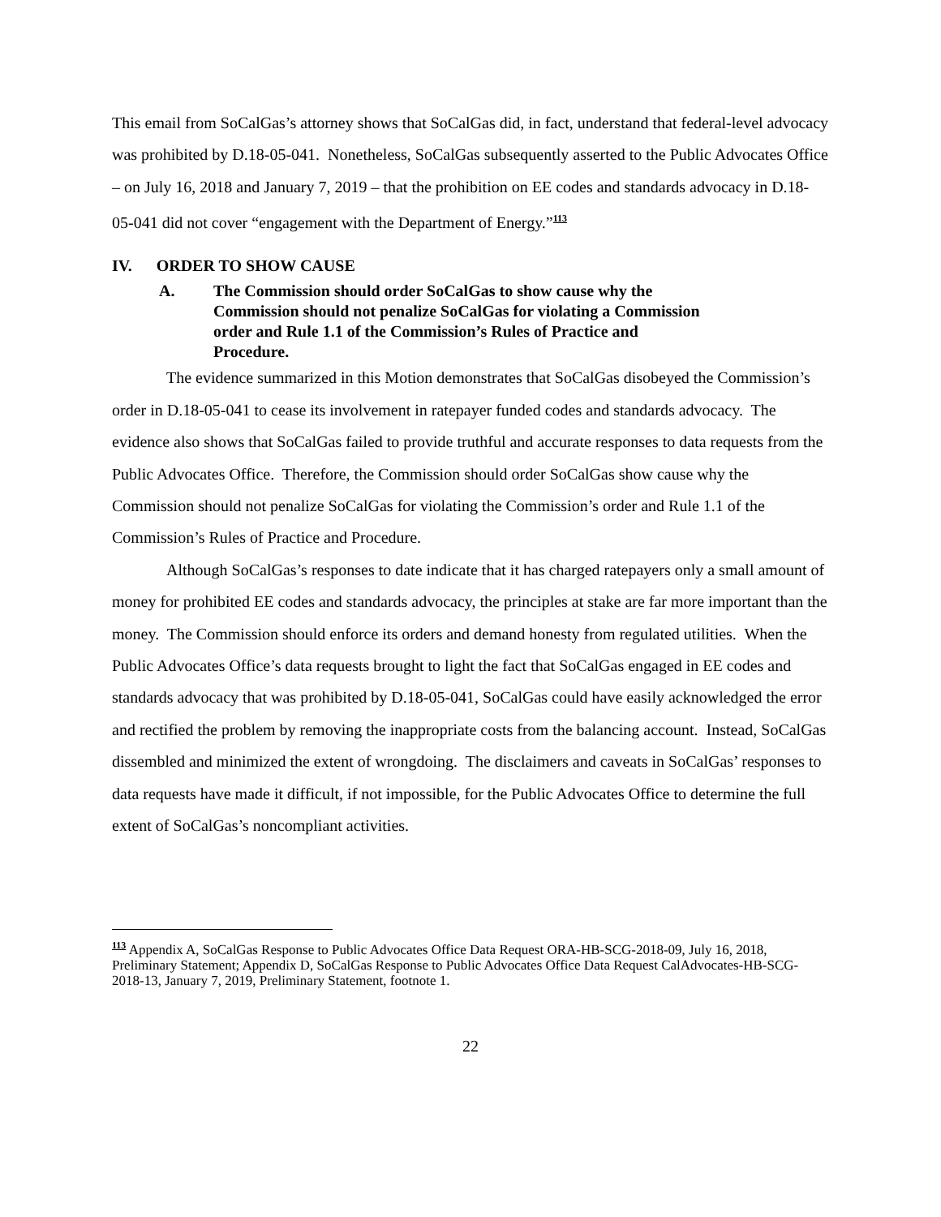This email from SoCalGas’s attorney shows that SoCalGas did, in fact, understand that federal-level advocacy was prohibited by D.18-05-041. Nonetheless, SoCalGas subsequently asserted to the Public Advocates Office – on July 16, 2018 and January 7, 2019 – that the prohibition on EE codes and standards advocacy in D.18-05-041 did not cover “engagement with the Department of Energy.”<sup>113</sup>
IV. ORDER TO SHOW CAUSE
A. The Commission should order SoCalGas to show cause why the Commission should not penalize SoCalGas for violating a Commission order and Rule 1.1 of the Commission’s Rules of Practice and Procedure.
The evidence summarized in this Motion demonstrates that SoCalGas disobeyed the Commission’s order in D.18-05-041 to cease its involvement in ratepayer funded codes and standards advocacy. The evidence also shows that SoCalGas failed to provide truthful and accurate responses to data requests from the Public Advocates Office. Therefore, the Commission should order SoCalGas show cause why the Commission should not penalize SoCalGas for violating the Commission’s order and Rule 1.1 of the Commission’s Rules of Practice and Procedure.
Although SoCalGas’s responses to date indicate that it has charged ratepayers only a small amount of money for prohibited EE codes and standards advocacy, the principles at stake are far more important than the money. The Commission should enforce its orders and demand honesty from regulated utilities. When the Public Advocates Office’s data requests brought to light the fact that SoCalGas engaged in EE codes and standards advocacy that was prohibited by D.18-05-041, SoCalGas could have easily acknowledged the error and rectified the problem by removing the inappropriate costs from the balancing account. Instead, SoCalGas dissembled and minimized the extent of wrongdoing. The disclaimers and caveats in SoCalGas’ responses to data requests have made it difficult, if not impossible, for the Public Advocates Office to determine the full extent of SoCalGas’s noncompliant activities.
<sup>113</sup> Appendix A, SoCalGas Response to Public Advocates Office Data Request ORA-HB-SCG-2018-09, July 16, 2018, Preliminary Statement; Appendix D, SoCalGas Response to Public Advocates Office Data Request CalAdvocates-HB-SCG-2018-13, January 7, 2019, Preliminary Statement, footnote 1.
22